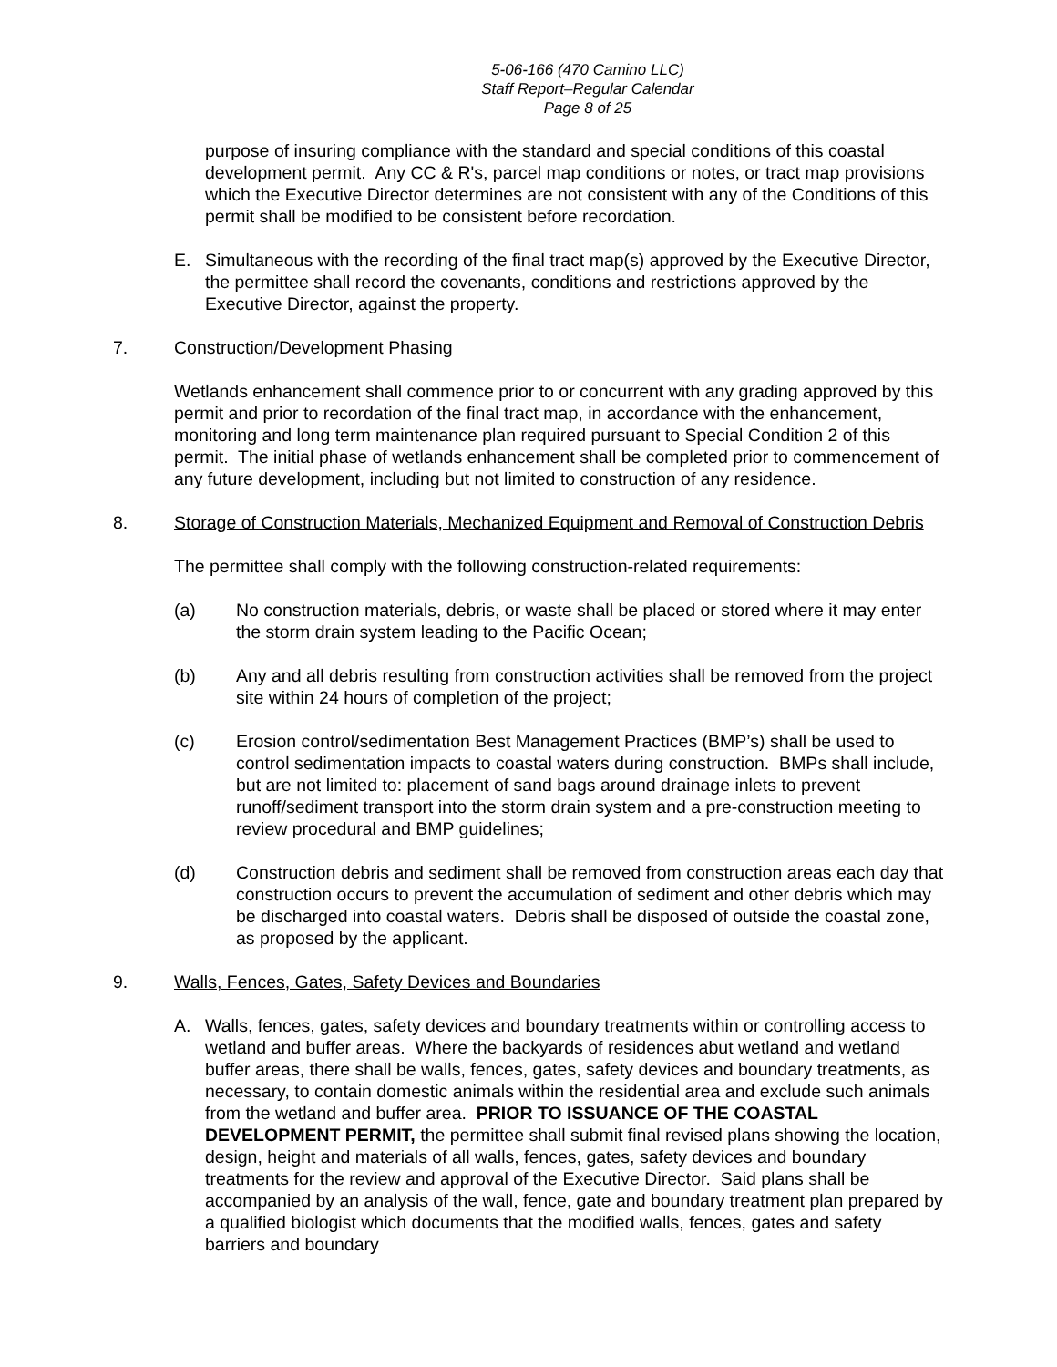5-06-166 (470 Camino LLC)
Staff Report–Regular Calendar
Page 8 of 25
purpose of insuring compliance with the standard and special conditions of this coastal development permit. Any CC & R's, parcel map conditions or notes, or tract map provisions which the Executive Director determines are not consistent with any of the Conditions of this permit shall be modified to be consistent before recordation.
E. Simultaneous with the recording of the final tract map(s) approved by the Executive Director, the permittee shall record the covenants, conditions and restrictions approved by the Executive Director, against the property.
7. Construction/Development Phasing
Wetlands enhancement shall commence prior to or concurrent with any grading approved by this permit and prior to recordation of the final tract map, in accordance with the enhancement, monitoring and long term maintenance plan required pursuant to Special Condition 2 of this permit. The initial phase of wetlands enhancement shall be completed prior to commencement of any future development, including but not limited to construction of any residence.
8. Storage of Construction Materials, Mechanized Equipment and Removal of Construction Debris
The permittee shall comply with the following construction-related requirements:
(a) No construction materials, debris, or waste shall be placed or stored where it may enter the storm drain system leading to the Pacific Ocean;
(b) Any and all debris resulting from construction activities shall be removed from the project site within 24 hours of completion of the project;
(c) Erosion control/sedimentation Best Management Practices (BMP’s) shall be used to control sedimentation impacts to coastal waters during construction. BMPs shall include, but are not limited to: placement of sand bags around drainage inlets to prevent runoff/sediment transport into the storm drain system and a pre-construction meeting to review procedural and BMP guidelines;
(d) Construction debris and sediment shall be removed from construction areas each day that construction occurs to prevent the accumulation of sediment and other debris which may be discharged into coastal waters. Debris shall be disposed of outside the coastal zone, as proposed by the applicant.
9. Walls, Fences, Gates, Safety Devices and Boundaries
A. Walls, fences, gates, safety devices and boundary treatments within or controlling access to wetland and buffer areas. Where the backyards of residences abut wetland and wetland buffer areas, there shall be walls, fences, gates, safety devices and boundary treatments, as necessary, to contain domestic animals within the residential area and exclude such animals from the wetland and buffer area. PRIOR TO ISSUANCE OF THE COASTAL DEVELOPMENT PERMIT, the permittee shall submit final revised plans showing the location, design, height and materials of all walls, fences, gates, safety devices and boundary treatments for the review and approval of the Executive Director. Said plans shall be accompanied by an analysis of the wall, fence, gate and boundary treatment plan prepared by a qualified biologist which documents that the modified walls, fences, gates and safety barriers and boundary